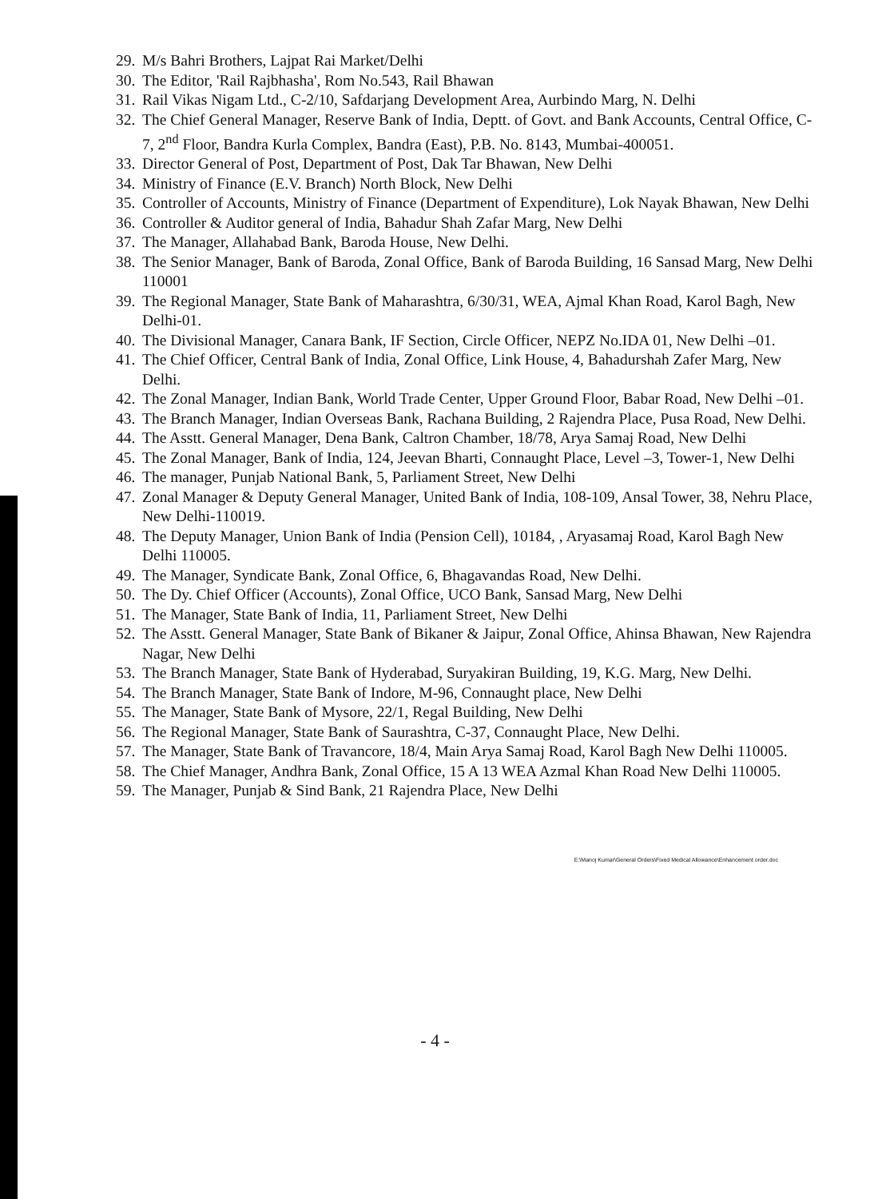29. M/s Bahri Brothers, Lajpat Rai Market/Delhi
30. The Editor, 'Rail Rajbhasha', Rom No.543, Rail Bhawan
31. Rail Vikas Nigam Ltd., C-2/10, Safdarjang Development Area, Aurbindo Marg, N. Delhi
32. The Chief General Manager, Reserve Bank of India, Deptt. of Govt. and Bank Accounts, Central Office, C-7, 2<sup>nd</sup> Floor, Bandra Kurla Complex, Bandra (East), P.B. No. 8143, Mumbai-400051.
33. Director General of Post, Department of Post, Dak Tar Bhawan, New Delhi
34. Ministry of Finance (E.V. Branch) North Block, New Delhi
35. Controller of Accounts, Ministry of Finance (Department of Expenditure), Lok Nayak Bhawan, New Delhi
36. Controller & Auditor general of India, Bahadur Shah Zafar Marg, New Delhi
37. The Manager, Allahabad Bank, Baroda House, New Delhi.
38. The Senior Manager, Bank of Baroda, Zonal Office, Bank of Baroda Building, 16 Sansad Marg, New Delhi 110001
39. The Regional Manager, State Bank of Maharashtra, 6/30/31, WEA, Ajmal Khan Road, Karol Bagh, New Delhi-01.
40. The Divisional Manager, Canara Bank, IF Section, Circle Officer, NEPZ No.IDA 01, New Delhi –01.
41. The Chief Officer, Central Bank of India, Zonal Office, Link House, 4, Bahadurshah Zafer Marg, New Delhi.
42. The Zonal Manager, Indian Bank, World Trade Center, Upper Ground Floor, Babar Road, New Delhi –01.
43. The Branch Manager, Indian Overseas Bank, Rachana Building, 2 Rajendra Place, Pusa Road, New Delhi.
44. The Asstt. General Manager, Dena Bank, Caltron Chamber, 18/78, Arya Samaj Road, New Delhi
45. The Zonal Manager, Bank of India, 124, Jeevan Bharti, Connaught Place, Level –3, Tower-1, New Delhi
46. The manager, Punjab National Bank, 5, Parliament Street, New Delhi
47. Zonal Manager & Deputy General Manager, United Bank of India, 108-109, Ansal Tower, 38, Nehru Place, New Delhi-110019.
48. The Deputy Manager, Union Bank of India (Pension Cell), 10184, , Aryasamaj Road, Karol Bagh New Delhi 110005.
49. The Manager, Syndicate Bank, Zonal Office, 6, Bhagavandas Road, New Delhi.
50. The Dy. Chief Officer (Accounts), Zonal Office, UCO Bank, Sansad Marg, New Delhi
51. The Manager, State Bank of India, 11, Parliament Street, New Delhi
52. The Asstt. General Manager, State Bank of Bikaner & Jaipur, Zonal Office, Ahinsa Bhawan, New Rajendra Nagar, New Delhi
53. The Branch Manager, State Bank of Hyderabad, Suryakiran Building, 19, K.G. Marg, New Delhi.
54. The Branch Manager, State Bank of Indore, M-96, Connaught place, New Delhi
55. The Manager, State Bank of Mysore, 22/1, Regal Building, New Delhi
56. The Regional Manager, State Bank of Saurashtra, C-37, Connaught Place, New Delhi.
57. The Manager, State Bank of Travancore, 18/4, Main Arya Samaj Road, Karol Bagh New Delhi 110005.
58. The Chief Manager, Andhra Bank, Zonal Office, 15 A 13 WEA Azmal Khan Road New Delhi 110005.
59. The Manager, Punjab & Sind Bank, 21 Rajendra Place, New Delhi
E:\Manoj Kumar\General Orders\Fixed Medical Allowance\Enhancement order.doc
- 4 -